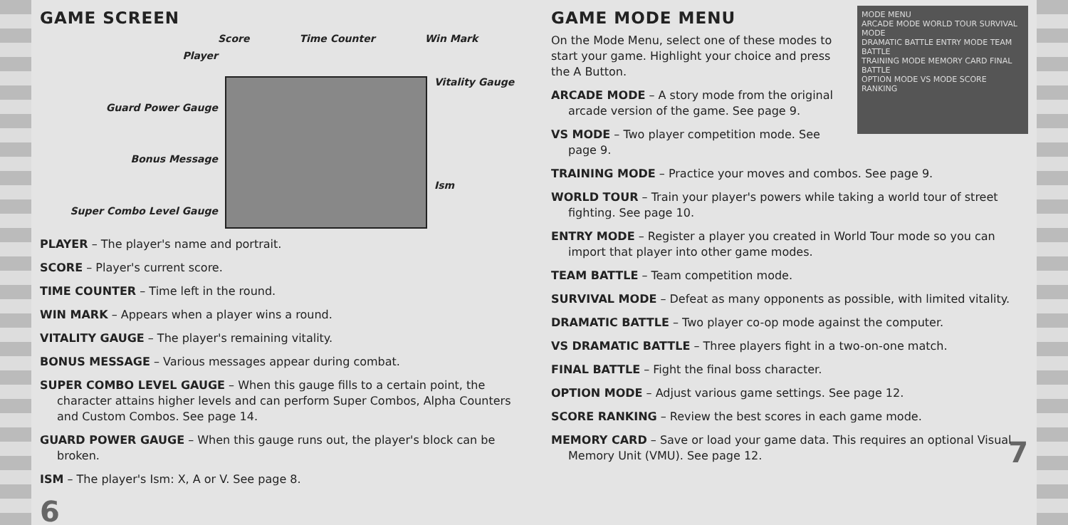GAME SCREEN
Score Time Counter Win Mark
Player
Guard Power Gauge
Bonus Message
Super Combo Level Gauge
Vitality Gauge
Ism
PLAYER – The player's name and portrait.
SCORE – Player's current score.
TIME COUNTER – Time left in the round.
WIN MARK – Appears when a player wins a round.
VITALITY GAUGE – The player's remaining vitality.
BONUS MESSAGE – Various messages appear during combat.
SUPER COMBO LEVEL GAUGE – When this gauge fills to a certain point, the character attains higher levels and can perform Super Combos, Alpha Counters and Custom Combos. See page 14.
GUARD POWER GAUGE – When this gauge runs out, the player's block can be broken.
ISM – The player's Ism: X, A or V. See page 8.
6
MODE MENU
ARCADE MODE WORLD TOUR SURVIVAL MODE
DRAMATIC BATTLE ENTRY MODE TEAM BATTLE
TRAINING MODE MEMORY CARD FINAL BATTLE
OPTION MODE VS MODE SCORE RANKING
GAME MODE MENU
On the Mode Menu, select one of these modes to start your game. Highlight your choice and press the A Button.
ARCADE MODE – A story mode from the original arcade version of the game. See page 9.
VS MODE – Two player competition mode. See page 9.
TRAINING MODE – Practice your moves and combos. See page 9.
WORLD TOUR – Train your player's powers while taking a world tour of street fighting. See page 10.
ENTRY MODE – Register a player you created in World Tour mode so you can import that player into other game modes.
TEAM BATTLE – Team competition mode.
SURVIVAL MODE – Defeat as many opponents as possible, with limited vitality.
DRAMATIC BATTLE – Two player co-op mode against the computer.
VS DRAMATIC BATTLE – Three players fight in a two-on-one match.
FINAL BATTLE – Fight the final boss character.
OPTION MODE – Adjust various game settings. See page 12.
SCORE RANKING – Review the best scores in each game mode.
MEMORY CARD – Save or load your game data. This requires an optional Visual Memory Unit (VMU). See page 12.
7